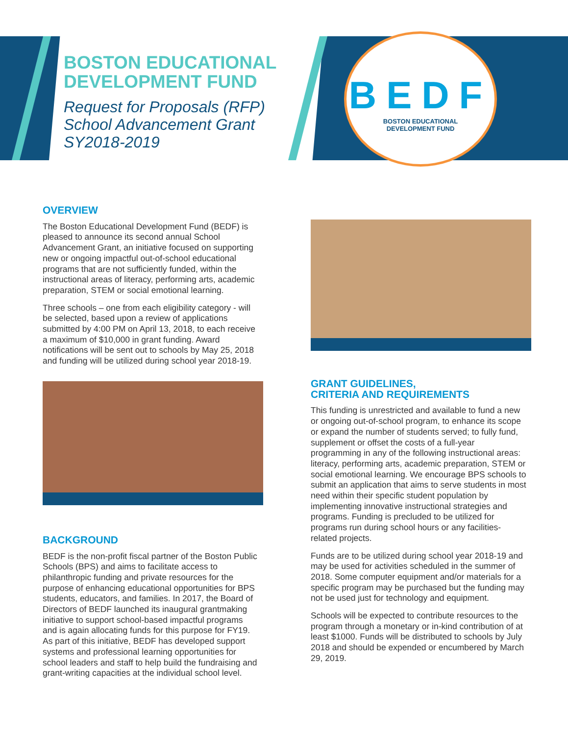BEDF
BOSTON EDUCATIONAL
DEVELOPMENT FUND
BOSTON EDUCATIONAL
DEVELOPMENT FUND
Request for Proposals (RFP)
School Advancement Grant
SY2018-2019
OVERVIEW
The Boston Educational Development Fund (BEDF) is pleased to announce its second annual School Advancement Grant, an initiative focused on supporting new or ongoing impactful out-of-school educational programs that are not sufficiently funded, within the instructional areas of literacy, performing arts, academic preparation, STEM or social emotional learning.
Three schools – one from each eligibility category - will be selected, based upon a review of applications submitted by 4:00 PM on April 13, 2018, to each receive a maximum of $10,000 in grant funding. Award notifications will be sent out to schools by May 25, 2018 and funding will be utilized during school year 2018-19.
BACKGROUND
BEDF is the non-profit fiscal partner of the Boston Public Schools (BPS) and aims to facilitate access to philanthropic funding and private resources for the purpose of enhancing educational opportunities for BPS students, educators, and families. In 2017, the Board of Directors of BEDF launched its inaugural grantmaking initiative to support school-based impactful programs and is again allocating funds for this purpose for FY19. As part of this initiative, BEDF has developed support systems and professional learning opportunities for school leaders and staff to help build the fundraising and grant-writing capacities at the individual school level.
GRANT GUIDELINES,
CRITERIA AND REQUIREMENTS
This funding is unrestricted and available to fund a new or ongoing out-of-school program, to enhance its scope or expand the number of students served; to fully fund, supplement or offset the costs of a full-year programming in any of the following instructional areas: literacy, performing arts, academic preparation, STEM or social emotional learning. We encourage BPS schools to submit an application that aims to serve students in most need within their specific student population by implementing innovative instructional strategies and programs. Funding is precluded to be utilized for programs run during school hours or any facilities-related projects.
Funds are to be utilized during school year 2018-19 and may be used for activities scheduled in the summer of 2018. Some computer equipment and/or materials for a specific program may be purchased but the funding may not be used just for technology and equipment.
Schools will be expected to contribute resources to the program through a monetary or in-kind contribution of at least $1000. Funds will be distributed to schools by July 2018 and should be expended or encumbered by March 29, 2019.